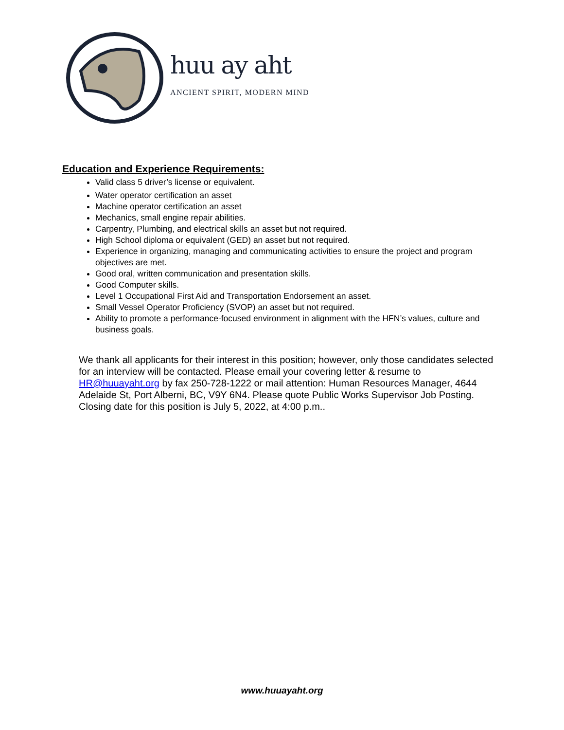huu ay aht
ANCIENT SPIRIT, MODERN MIND
Education and Experience Requirements:
Valid class 5 driver’s license or equivalent.
Water operator certification an asset
Machine operator certification an asset
Mechanics, small engine repair abilities.
Carpentry, Plumbing, and electrical skills an asset but not required.
High School diploma or equivalent (GED) an asset but not required.
Experience in organizing, managing and communicating activities to ensure the project and program objectives are met.
Good oral, written communication and presentation skills.
Good Computer skills.
Level 1 Occupational First Aid and Transportation Endorsement an asset.
Small Vessel Operator Proficiency (SVOP) an asset but not required.
Ability to promote a performance-focused environment in alignment with the HFN’s values, culture and business goals.
We thank all applicants for their interest in this position; however, only those candidates selected for an interview will be contacted. Please email your covering letter & resume to HR@huuayaht.org by fax 250-728-1222 or mail attention: Human Resources Manager, 4644 Adelaide St, Port Alberni, BC, V9Y 6N4. Please quote Public Works Supervisor Job Posting. Closing date for this position is July 5, 2022, at 4:00 p.m..
www.huuayaht.org